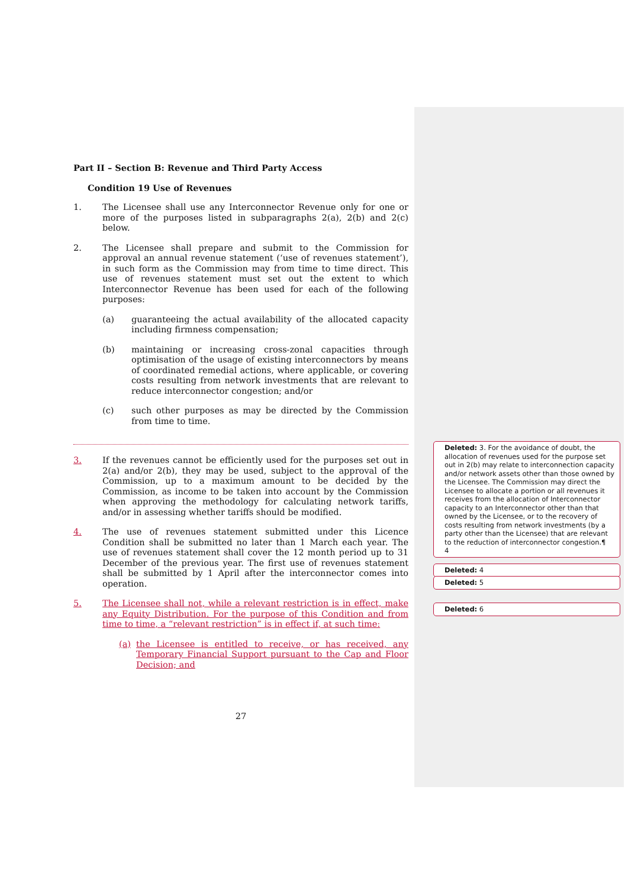Part II – Section B: Revenue and Third Party Access
Condition 19 Use of Revenues
1. The Licensee shall use any Interconnector Revenue only for one or more of the purposes listed in subparagraphs 2(a), 2(b) and 2(c) below.
2. The Licensee shall prepare and submit to the Commission for approval an annual revenue statement (‘use of revenues statement’), in such form as the Commission may from time to time direct. This use of revenues statement must set out the extent to which Interconnector Revenue has been used for each of the following purposes:
(a) guaranteeing the actual availability of the allocated capacity including firmness compensation;
(b) maintaining or increasing cross-zonal capacities through optimisation of the usage of existing interconnectors by means of coordinated remedial actions, where applicable, or covering costs resulting from network investments that are relevant to reduce interconnector congestion; and/or
(c) such other purposes as may be directed by the Commission from time to time.
3. If the revenues cannot be efficiently used for the purposes set out in 2(a) and/or 2(b), they may be used, subject to the approval of the Commission, up to a maximum amount to be decided by the Commission, as income to be taken into account by the Commission when approving the methodology for calculating network tariffs, and/or in assessing whether tariffs should be modified.
4. The use of revenues statement submitted under this Licence Condition shall be submitted no later than 1 March each year. The use of revenues statement shall cover the 12 month period up to 31 December of the previous year. The first use of revenues statement shall be submitted by 1 April after the interconnector comes into operation.
5. The Licensee shall not, while a relevant restriction is in effect, make any Equity Distribution. For the purpose of this Condition and from time to time, a “relevant restriction” is in effect if, at such time:
(a) the Licensee is entitled to receive, or has received, any Temporary Financial Support pursuant to the Cap and Floor Decision; and
27
Deleted: 3. For the avoidance of doubt, the allocation of revenues used for the purpose set out in 2(b) may relate to interconnection capacity and/or network assets other than those owned by the Licensee. The Commission may direct the Licensee to allocate a portion or all revenues it receives from the allocation of Interconnector capacity to an Interconnector other than that owned by the Licensee, or to the recovery of costs resulting from network investments (by a party other than the Licensee) that are relevant to the reduction of interconnector congestion.¶
4
Deleted: 4
Deleted: 5
Deleted: 6